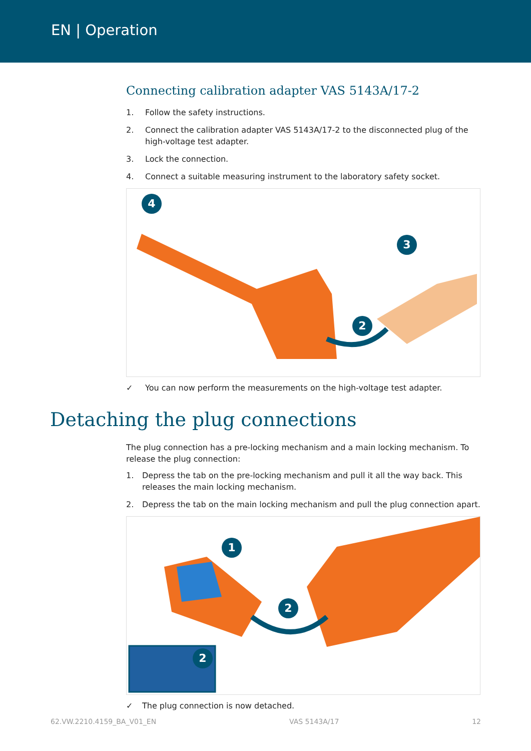EN | Operation
Connecting calibration adapter VAS 5143A/17-2
1. Follow the safety instructions.
2. Connect the calibration adapter VAS 5143A/17-2 to the disconnected plug of the high-voltage test adapter.
3. Lock the connection.
4. Connect a suitable measuring instrument to the laboratory safety socket.
4
3
2
✓ You can now perform the measurements on the high-voltage test adapter.
Detaching the plug connections
The plug connection has a pre-locking mechanism and a main locking mechanism. To release the plug connection:
1. Depress the tab on the pre-locking mechanism and pull it all the way back. This releases the main locking mechanism.
2. Depress the tab on the main locking mechanism and pull the plug connection apart.
1
2
2
✓ The plug connection is now detached.
62.VW.2210.4159_BA_V01_EN VAS 5143A/17 12